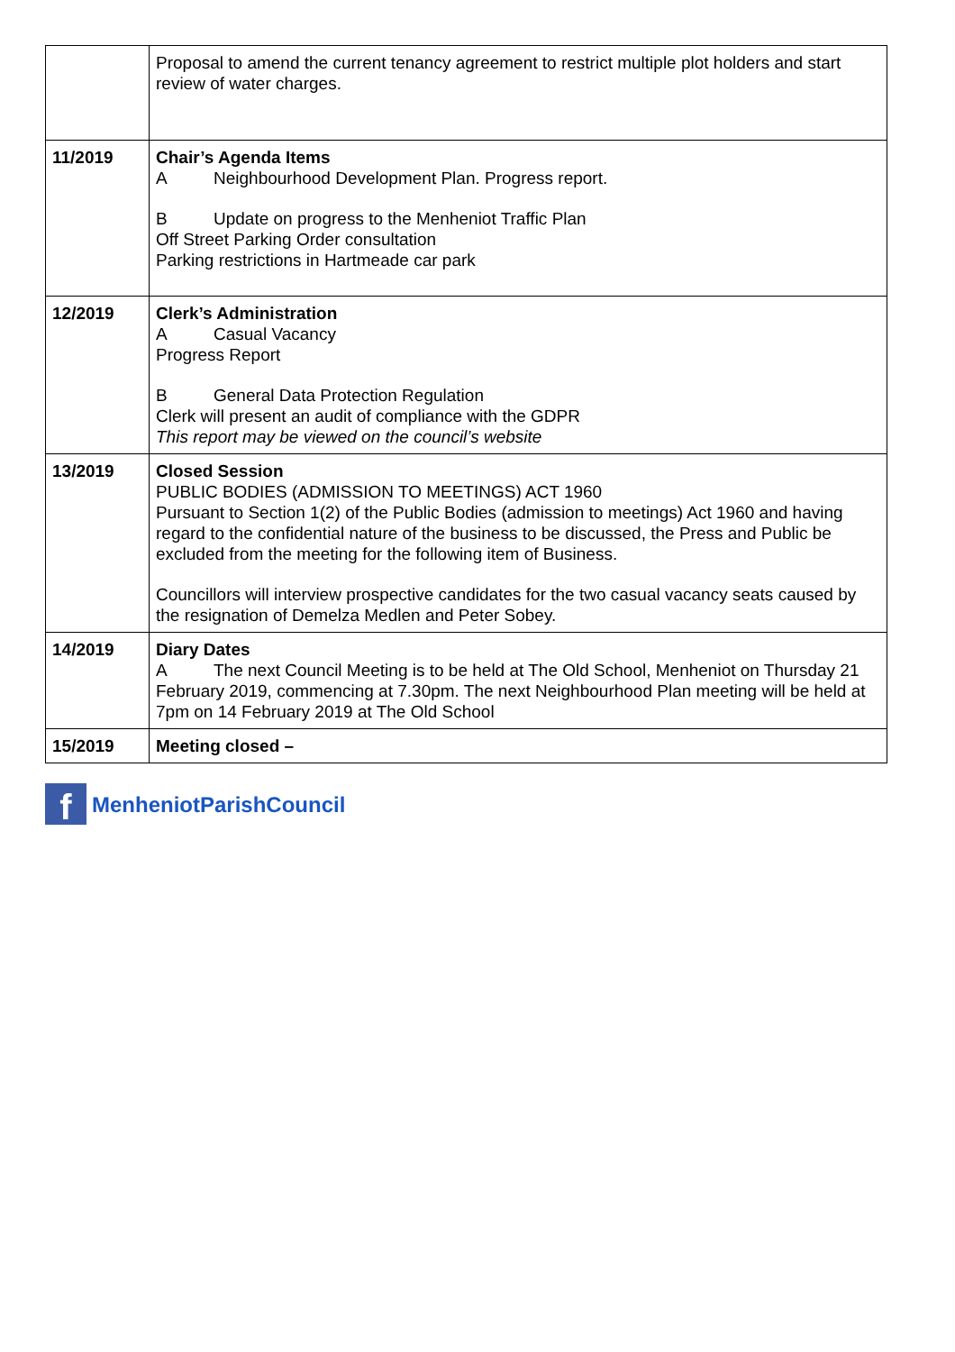| | Proposal to amend the current tenancy agreement to restrict multiple plot holders and start review of water charges. |
| 11/2019 | Chair’s Agenda Items A Neighbourhood Development Plan. Progress report. B Update on progress to the Menheniot Traffic Plan Off Street Parking Order consultation Parking restrictions in Hartmeade car park |
| 12/2019 | Clerk’s Administration A Casual Vacancy Progress Report B General Data Protection Regulation Clerk will present an audit of compliance with the GDPR This report may be viewed on the council’s website |
| 13/2019 | Closed Session PUBLIC BODIES (ADMISSION TO MEETINGS) ACT 1960 Pursuant to Section 1(2) of the Public Bodies (admission to meetings) Act 1960 and having regard to the confidential nature of the business to be discussed, the Press and Public be excluded from the meeting for the following item of Business. Councillors will interview prospective candidates for the two casual vacancy seats caused by the resignation of Demelza Medlen and Peter Sobey. |
| 14/2019 | Diary Dates A The next Council Meeting is to be held at The Old School, Menheniot on Thursday 21 February 2019, commencing at 7.30pm. The next Neighbourhood Plan meeting will be held at 7pm on 14 February 2019 at The Old School |
| 15/2019 | Meeting closed – |
f
MenheniotParishCouncil